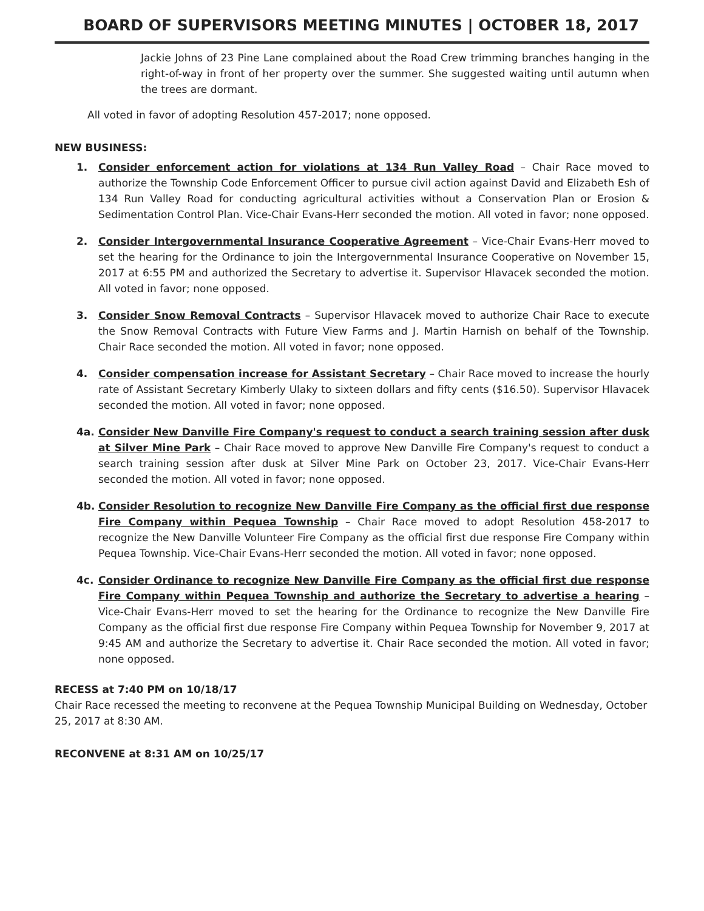BOARD OF SUPERVISORS MEETING MINUTES | OCTOBER 18, 2017
Jackie Johns of 23 Pine Lane complained about the Road Crew trimming branches hanging in the right-of-way in front of her property over the summer. She suggested waiting until autumn when the trees are dormant.
All voted in favor of adopting Resolution 457-2017; none opposed.
NEW BUSINESS:
1. Consider enforcement action for violations at 134 Run Valley Road – Chair Race moved to authorize the Township Code Enforcement Officer to pursue civil action against David and Elizabeth Esh of 134 Run Valley Road for conducting agricultural activities without a Conservation Plan or Erosion & Sedimentation Control Plan. Vice-Chair Evans-Herr seconded the motion. All voted in favor; none opposed.
2. Consider Intergovernmental Insurance Cooperative Agreement – Vice-Chair Evans-Herr moved to set the hearing for the Ordinance to join the Intergovernmental Insurance Cooperative on November 15, 2017 at 6:55 PM and authorized the Secretary to advertise it. Supervisor Hlavacek seconded the motion. All voted in favor; none opposed.
3. Consider Snow Removal Contracts – Supervisor Hlavacek moved to authorize Chair Race to execute the Snow Removal Contracts with Future View Farms and J. Martin Harnish on behalf of the Township. Chair Race seconded the motion. All voted in favor; none opposed.
4. Consider compensation increase for Assistant Secretary – Chair Race moved to increase the hourly rate of Assistant Secretary Kimberly Ulaky to sixteen dollars and fifty cents ($16.50). Supervisor Hlavacek seconded the motion. All voted in favor; none opposed.
4a. Consider New Danville Fire Company's request to conduct a search training session after dusk at Silver Mine Park – Chair Race moved to approve New Danville Fire Company's request to conduct a search training session after dusk at Silver Mine Park on October 23, 2017. Vice-Chair Evans-Herr seconded the motion. All voted in favor; none opposed.
4b. Consider Resolution to recognize New Danville Fire Company as the official first due response Fire Company within Pequea Township – Chair Race moved to adopt Resolution 458-2017 to recognize the New Danville Volunteer Fire Company as the official first due response Fire Company within Pequea Township. Vice-Chair Evans-Herr seconded the motion. All voted in favor; none opposed.
4c. Consider Ordinance to recognize New Danville Fire Company as the official first due response Fire Company within Pequea Township and authorize the Secretary to advertise a hearing – Vice-Chair Evans-Herr moved to set the hearing for the Ordinance to recognize the New Danville Fire Company as the official first due response Fire Company within Pequea Township for November 9, 2017 at 9:45 AM and authorize the Secretary to advertise it. Chair Race seconded the motion. All voted in favor; none opposed.
RECESS at 7:40 PM on 10/18/17
Chair Race recessed the meeting to reconvene at the Pequea Township Municipal Building on Wednesday, October 25, 2017 at 8:30 AM.
RECONVENE at 8:31 AM on 10/25/17